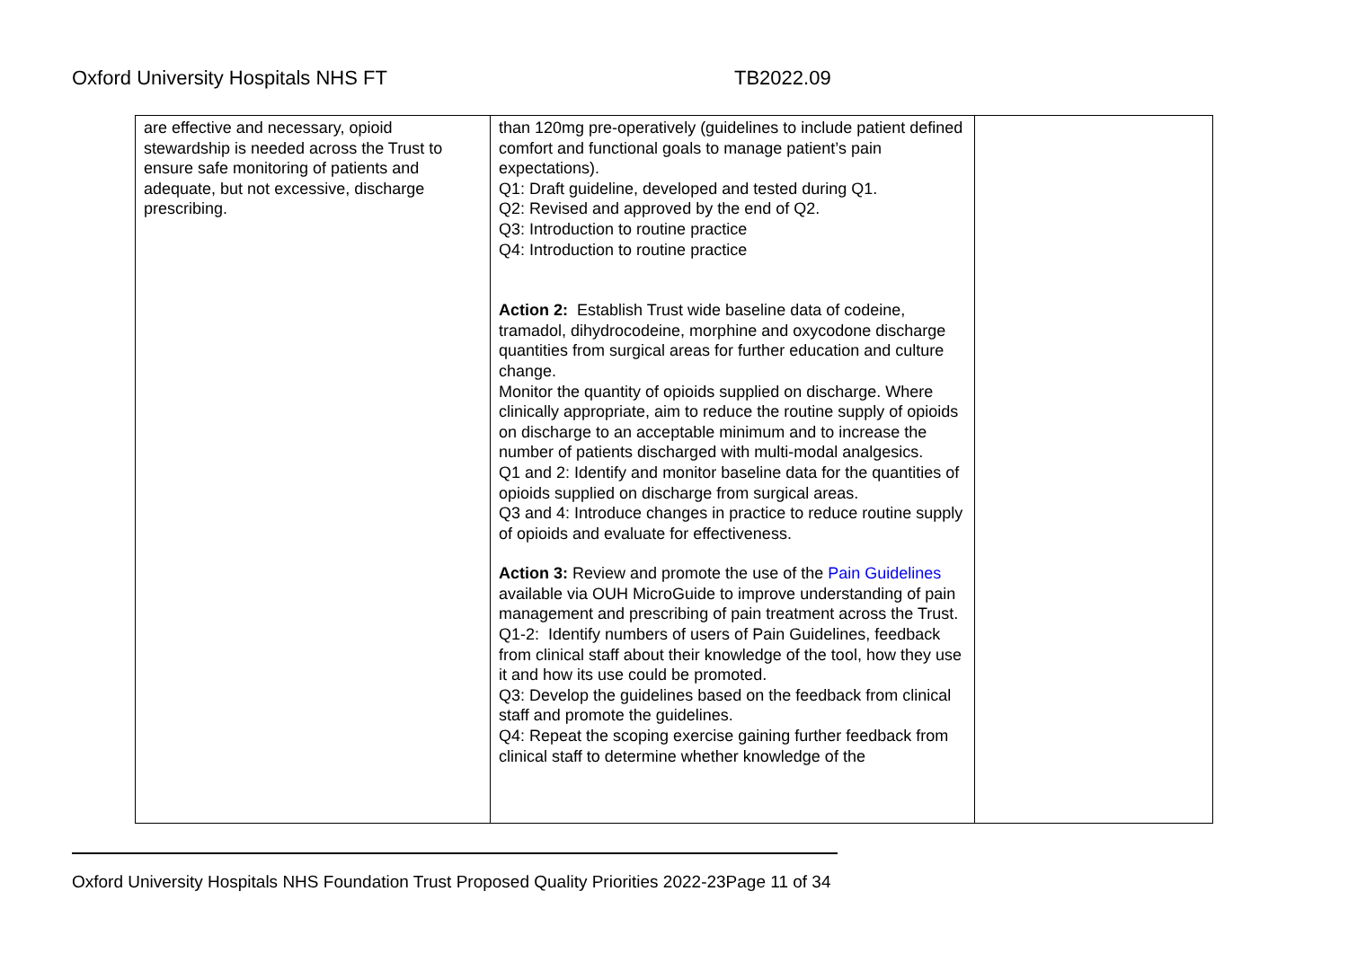Oxford University Hospitals NHS FT TB2022.09
| are effective and necessary, opioid stewardship is needed across the Trust to ensure safe monitoring of patients and adequate, but not excessive, discharge prescribing. | than 120mg pre-operatively (guidelines to include patient defined comfort and functional goals to manage patient’s pain expectations). Q1: Draft guideline, developed and tested during Q1. Q2: Revised and approved by the end of Q2. Q3: Introduction to routine practice Q4: Introduction to routine practice Action 2: Establish Trust wide baseline data of codeine, tramadol, dihydrocodeine, morphine and oxycodone discharge quantities from surgical areas for further education and culture change. Monitor the quantity of opioids supplied on discharge. Where clinically appropriate, aim to reduce the routine supply of opioids on discharge to an acceptable minimum and to increase the number of patients discharged with multi-modal analgesics. Q1 and 2: Identify and monitor baseline data for the quantities of opioids supplied on discharge from surgical areas. Q3 and 4: Introduce changes in practice to reduce routine supply of opioids and evaluate for effectiveness. Action 3: Review and promote the use of the Pain Guidelines available via OUH MicroGuide to improve understanding of pain management and prescribing of pain treatment across the Trust. Q1-2: Identify numbers of users of Pain Guidelines, feedback from clinical staff about their knowledge of the tool, how they use it and how its use could be promoted. Q3: Develop the guidelines based on the feedback from clinical staff and promote the guidelines. Q4: Repeat the scoping exercise gaining further feedback from clinical staff to determine whether knowledge of the | |
Oxford University Hospitals NHS Foundation Trust Proposed Quality Priorities 2022-23Page 11 of 34